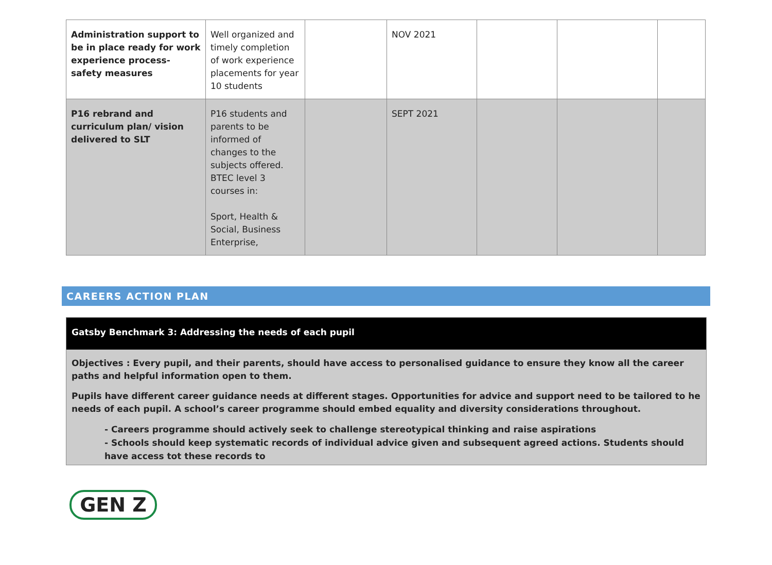| Administration support to be in place ready for work experience process- safety measures | Well organized and timely completion of work experience placements for year 10 students | | NOV 2021 | | | |
| P16 rebrand and curriculum plan/ vision delivered to SLT | P16 students and parents to be informed of changes to the subjects offered. BTEC level 3 courses in: Sport, Health & Social, Business Enterprise, | | SEPT 2021 | | | |
CAREERS ACTION PLAN
Gatsby Benchmark 3: Addressing the needs of each pupil
Objectives : Every pupil, and their parents, should have access to personalised guidance to ensure they know all the career paths and helpful information open to them.
Pupils have different career guidance needs at different stages. Opportunities for advice and support need to be tailored to he needs of each pupil. A school’s career programme should embed equality and diversity considerations throughout.
- Careers programme should actively seek to challenge stereotypical thinking and raise aspirations
- Schools should keep systematic records of individual advice given and subsequent agreed actions. Students should have access tot these records to
GEN Z